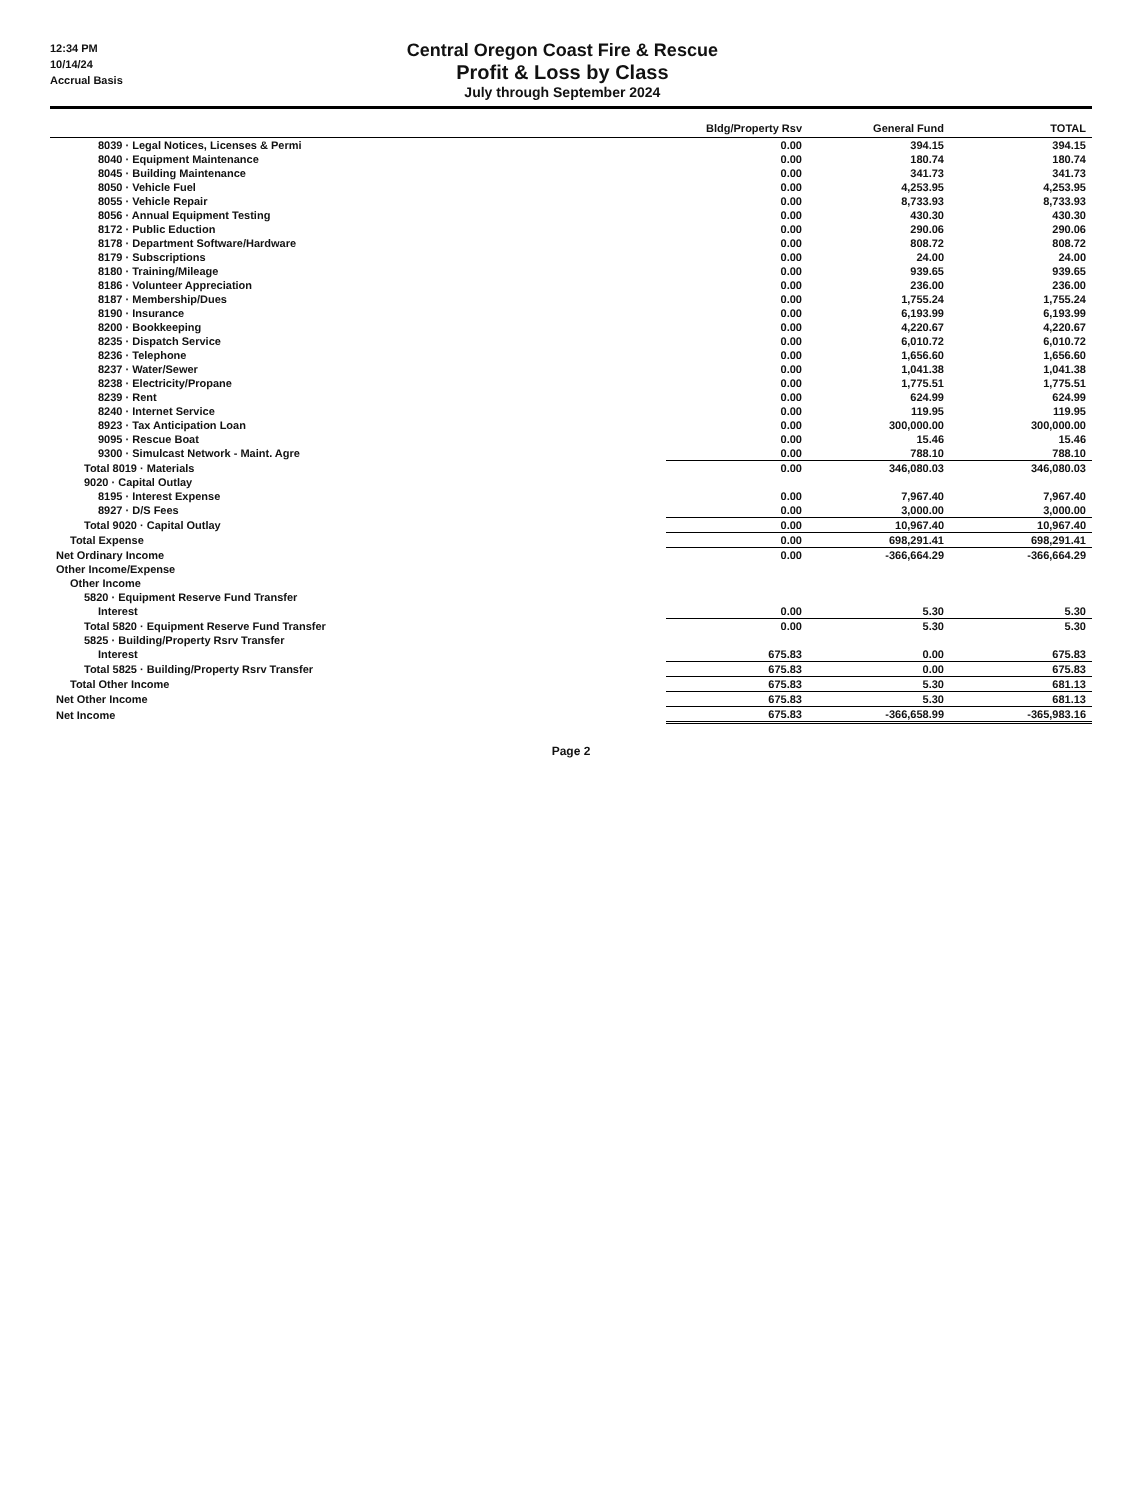12:34 PM
10/14/24
Accrual Basis
Central Oregon Coast Fire & Rescue
Profit & Loss by Class
July through September 2024
| | Bldg/Property Rsv | General Fund | TOTAL |
| --- | --- | --- | --- |
| 8039 · Legal Notices, Licenses & Permi | 0.00 | 394.15 | 394.15 |
| 8040 · Equipment Maintenance | 0.00 | 180.74 | 180.74 |
| 8045 · Building Maintenance | 0.00 | 341.73 | 341.73 |
| 8050 · Vehicle Fuel | 0.00 | 4,253.95 | 4,253.95 |
| 8055 · Vehicle Repair | 0.00 | 8,733.93 | 8,733.93 |
| 8056 · Annual Equipment Testing | 0.00 | 430.30 | 430.30 |
| 8172 · Public Eduction | 0.00 | 290.06 | 290.06 |
| 8178 · Department Software/Hardware | 0.00 | 808.72 | 808.72 |
| 8179 · Subscriptions | 0.00 | 24.00 | 24.00 |
| 8180 · Training/Mileage | 0.00 | 939.65 | 939.65 |
| 8186 · Volunteer Appreciation | 0.00 | 236.00 | 236.00 |
| 8187 · Membership/Dues | 0.00 | 1,755.24 | 1,755.24 |
| 8190 · Insurance | 0.00 | 6,193.99 | 6,193.99 |
| 8200 · Bookkeeping | 0.00 | 4,220.67 | 4,220.67 |
| 8235 · Dispatch Service | 0.00 | 6,010.72 | 6,010.72 |
| 8236 · Telephone | 0.00 | 1,656.60 | 1,656.60 |
| 8237 · Water/Sewer | 0.00 | 1,041.38 | 1,041.38 |
| 8238 · Electricity/Propane | 0.00 | 1,775.51 | 1,775.51 |
| 8239 · Rent | 0.00 | 624.99 | 624.99 |
| 8240 · Internet Service | 0.00 | 119.95 | 119.95 |
| 8923 · Tax Anticipation Loan | 0.00 | 300,000.00 | 300,000.00 |
| 9095 · Rescue Boat | 0.00 | 15.46 | 15.46 |
| 9300 · Simulcast Network - Maint. Agre | 0.00 | 788.10 | 788.10 |
| Total 8019 · Materials | 0.00 | 346,080.03 | 346,080.03 |
| 9020 · Capital Outlay | | | |
| 8195 · Interest Expense | 0.00 | 7,967.40 | 7,967.40 |
| 8927 · D/S Fees | 0.00 | 3,000.00 | 3,000.00 |
| Total 9020 · Capital Outlay | 0.00 | 10,967.40 | 10,967.40 |
| Total Expense | 0.00 | 698,291.41 | 698,291.41 |
| Net Ordinary Income | 0.00 | -366,664.29 | -366,664.29 |
| Other Income/Expense | | | |
| Other Income | | | |
| 5820 · Equipment Reserve Fund Transfer | | | |
| Interest | 0.00 | 5.30 | 5.30 |
| Total 5820 · Equipment Reserve Fund Transfer | 0.00 | 5.30 | 5.30 |
| 5825 · Building/Property Rsrv Transfer | | | |
| Interest | 675.83 | 0.00 | 675.83 |
| Total 5825 · Building/Property Rsrv Transfer | 675.83 | 0.00 | 675.83 |
| Total Other Income | 675.83 | 5.30 | 681.13 |
| Net Other Income | 675.83 | 5.30 | 681.13 |
| Net Income | 675.83 | -366,658.99 | -365,983.16 |
Page 2